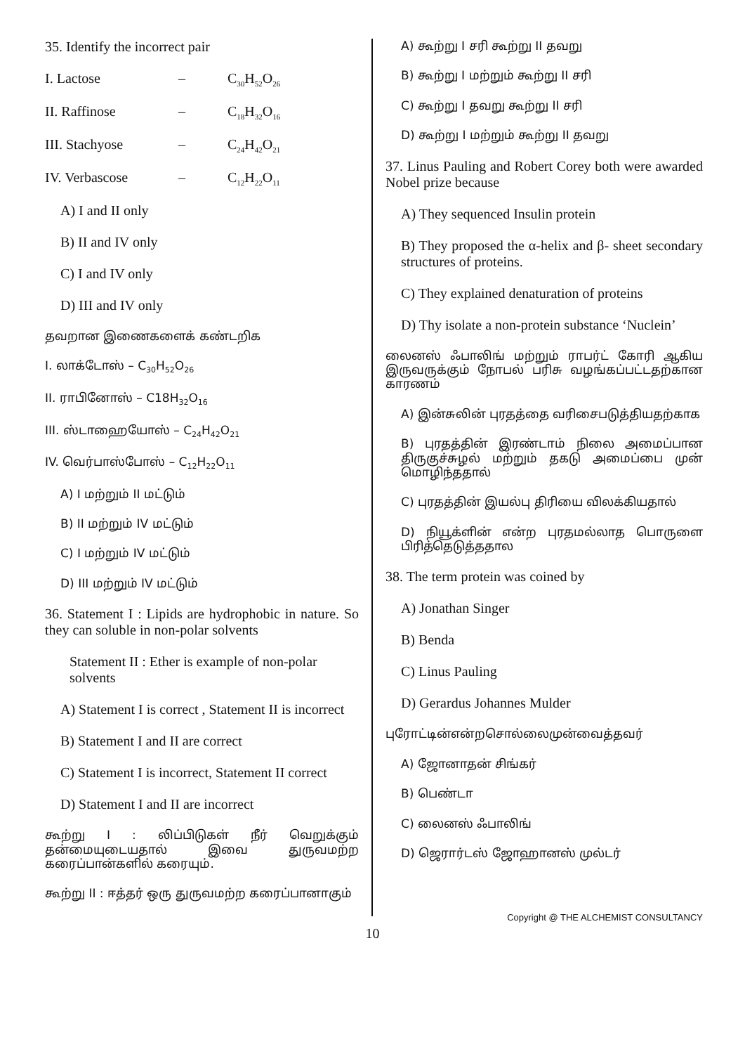35. Identify the incorrect pair
I. Lactose – C<sub>30</sub>H<sub>52</sub>O<sub>26</sub>
II. Raffinose – C<sub>18</sub>H<sub>32</sub>O<sub>16</sub>
III. Stachyose – C<sub>24</sub>H<sub>42</sub>O<sub>21</sub>
IV. Verbascose – C<sub>12</sub>H<sub>22</sub>O<sub>11</sub>
A) I and II only
B) II and IV only
C) I and IV only
D) III and IV only
தவறான இணைகளைக் கண்டறிக
I. லாக்டோஸ் – C<sub>30</sub>H<sub>52</sub>O<sub>26</sub>
II. ராபினோஸ் – C18H<sub>32</sub>O<sub>16</sub>
III. ஸ்டாஹையோஸ் – C<sub>24</sub>H<sub>42</sub>O<sub>21</sub>
IV. வெர்பாஸ்போஸ் – C<sub>12</sub>H<sub>22</sub>O<sub>11</sub>
A) I மற்றும் II மட்டும்
B) II மற்றும் IV மட்டும்
C) I மற்றும் IV மட்டும்
D) III மற்றும் IV மட்டும்
36. Statement I : Lipids are hydrophobic in nature. So they can soluble in non-polar solvents
Statement II : Ether is example of non-polar solvents
A) Statement I is correct , Statement II is incorrect
B) Statement I and II are correct
C) Statement I is incorrect, Statement II correct
D) Statement I and II are incorrect
கூற்று I : லிப்பிடுகள் நீர் வெறுக்கும் தன்மையுடையதால் இவை துருவமற்ற கரைப்பான்களில் கரையும்.
கூற்று II : ஈத்தர் ஒரு துருவமற்ற கரைப்பானாகும்
A) கூற்று I சரி கூற்று II தவறு
B) கூற்று I மற்றும் கூற்று II சரி
C) கூற்று I தவறு கூற்று II சரி
D) கூற்று I மற்றும் கூற்று II தவறு
37. Linus Pauling and Robert Corey both were awarded Nobel prize because
A) They sequenced Insulin protein
B) They proposed the α-helix and β- sheet secondary structures of proteins.
C) They explained denaturation of proteins
D) Thy isolate a non-protein substance ‘Nuclein’
லைனஸ் ஃபாலிங் மற்றும் ராபர்ட் கோரி ஆகிய இருவருக்கும் நோபல் பரிசு வழங்கப்பட்டதற்கான காரணம்
A) இன்சுலின் புரதத்தை வரிசைபடுத்தியதற்காக
B) புரதத்தின் இரண்டாம் நிலை அமைப்பான திருகுச்சுழல் மற்றும் தகடு அமைப்பை முன் மொழிந்ததால்
C) புரதத்தின் இயல்பு திரியை விலக்கியதால்
D) நியூக்ளின் என்ற புரதமல்லாத பொருளை பிரித்தெடுத்ததால
38. The term protein was coined by
A) Jonathan Singer
B) Benda
C) Linus Pauling
D) Gerardus Johannes Mulder
புரோட்டின்என்றசொல்லைமுன்வைத்தவர்
A) ஜோனாதன் சிங்கர்
B) பெண்டா
C) லைனஸ் ஃபாலிங்
D) ஜெரார்டஸ் ஜோஹானஸ் முல்டர்
Copyright @ THE ALCHEMIST CONSULTANCY
10